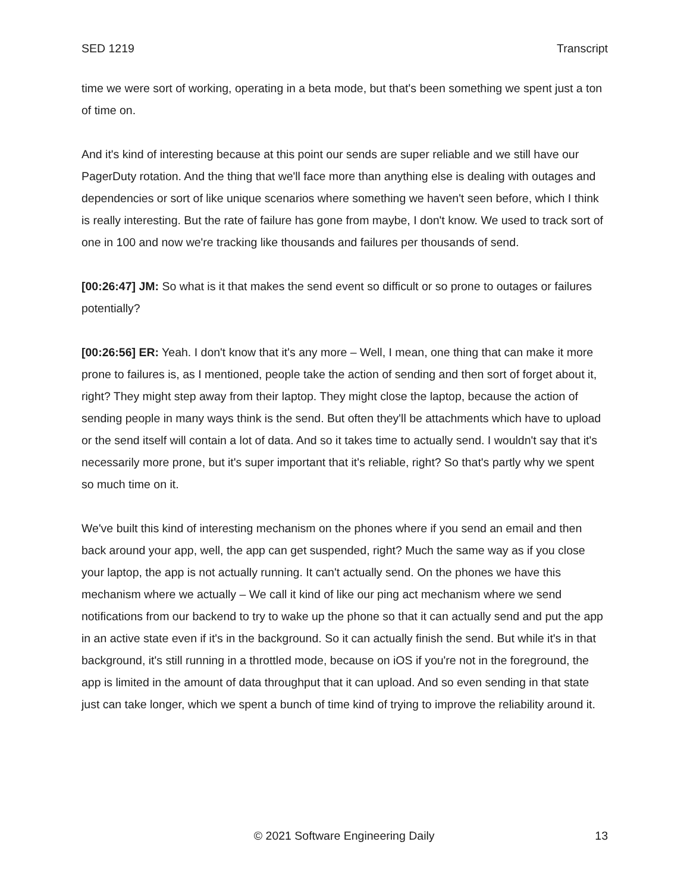SED 1219 Transcript
time we were sort of working, operating in a beta mode, but that's been something we spent just a ton of time on.
And it's kind of interesting because at this point our sends are super reliable and we still have our PagerDuty rotation. And the thing that we'll face more than anything else is dealing with outages and dependencies or sort of like unique scenarios where something we haven't seen before, which I think is really interesting. But the rate of failure has gone from maybe, I don't know. We used to track sort of one in 100 and now we're tracking like thousands and failures per thousands of send.
[00:26:47] JM: So what is it that makes the send event so difficult or so prone to outages or failures potentially?
[00:26:56] ER: Yeah. I don't know that it's any more – Well, I mean, one thing that can make it more prone to failures is, as I mentioned, people take the action of sending and then sort of forget about it, right? They might step away from their laptop. They might close the laptop, because the action of sending people in many ways think is the send. But often they'll be attachments which have to upload or the send itself will contain a lot of data. And so it takes time to actually send. I wouldn't say that it's necessarily more prone, but it's super important that it's reliable, right? So that's partly why we spent so much time on it.
We've built this kind of interesting mechanism on the phones where if you send an email and then back around your app, well, the app can get suspended, right? Much the same way as if you close your laptop, the app is not actually running. It can't actually send. On the phones we have this mechanism where we actually – We call it kind of like our ping act mechanism where we send notifications from our backend to try to wake up the phone so that it can actually send and put the app in an active state even if it's in the background. So it can actually finish the send. But while it's in that background, it's still running in a throttled mode, because on iOS if you're not in the foreground, the app is limited in the amount of data throughput that it can upload. And so even sending in that state just can take longer, which we spent a bunch of time kind of trying to improve the reliability around it.
© 2021 Software Engineering Daily 13